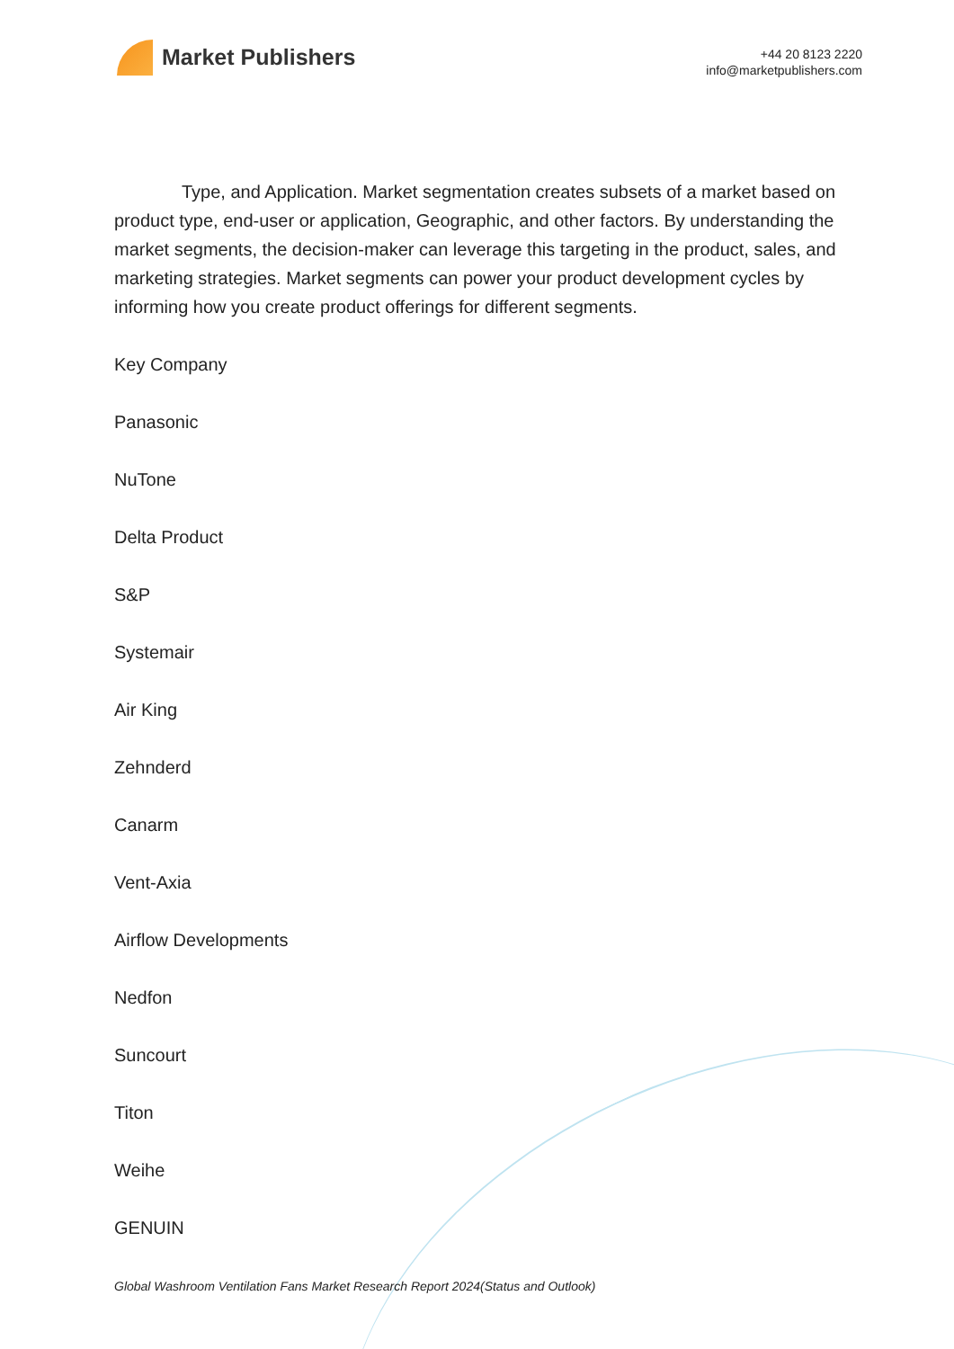Market Publishers
+44 20 8123 2220
info@marketpublishers.com
Type, and Application. Market segmentation creates subsets of a market based on product type, end-user or application, Geographic, and other factors. By understanding the market segments, the decision-maker can leverage this targeting in the product, sales, and marketing strategies. Market segments can power your product development cycles by informing how you create product offerings for different segments.
Key Company
Panasonic
NuTone
Delta Product
S&P
Systemair
Air King
Zehnderd
Canarm
Vent-Axia
Airflow Developments
Nedfon
Suncourt
Titon
Weihe
GENUIN
Global Washroom Ventilation Fans Market Research Report 2024(Status and Outlook)